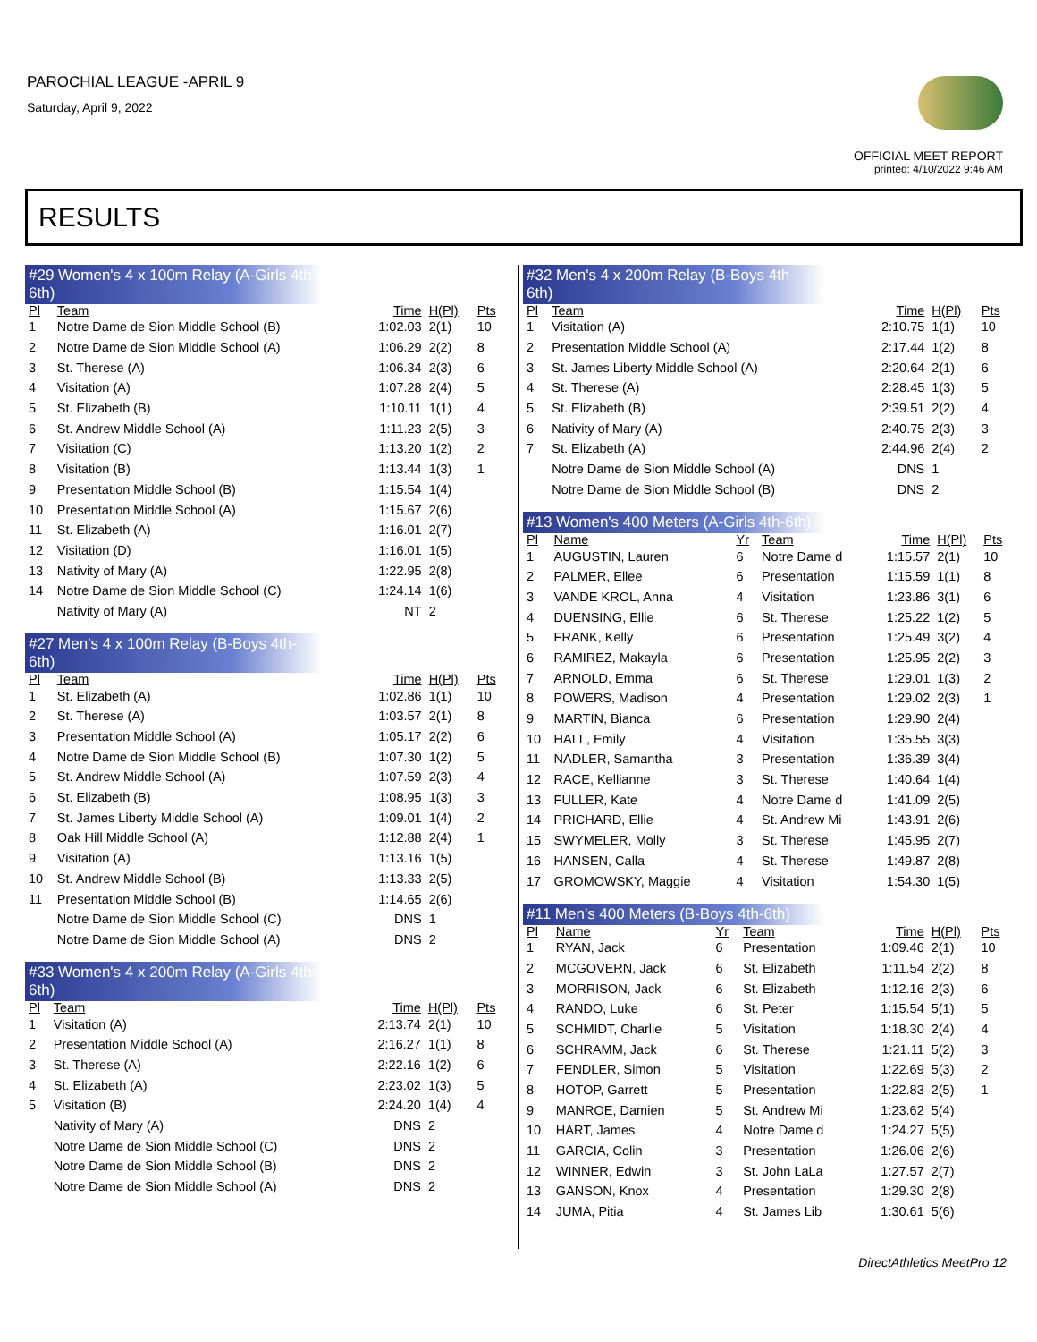PAROCHIAL LEAGUE -APRIL 9
Saturday, April 9, 2022
OFFICIAL MEET REPORT
printed: 4/10/2022 9:46 AM
RESULTS
#29 Women's 4 x 100m Relay (A-Girls 4th-6th)
| Pl | Team | Time | H(Pl) | Pts |
| --- | --- | --- | --- | --- |
| 1 | Notre Dame de Sion Middle School (B) | 1:02.03 | 2(1) | 10 |
| 2 | Notre Dame de Sion Middle School (A) | 1:06.29 | 2(2) | 8 |
| 3 | St. Therese (A) | 1:06.34 | 2(3) | 6 |
| 4 | Visitation (A) | 1:07.28 | 2(4) | 5 |
| 5 | St. Elizabeth (B) | 1:10.11 | 1(1) | 4 |
| 6 | St. Andrew Middle School (A) | 1:11.23 | 2(5) | 3 |
| 7 | Visitation (C) | 1:13.20 | 1(2) | 2 |
| 8 | Visitation (B) | 1:13.44 | 1(3) | 1 |
| 9 | Presentation Middle School (B) | 1:15.54 | 1(4) | |
| 10 | Presentation Middle School (A) | 1:15.67 | 2(6) | |
| 11 | St. Elizabeth (A) | 1:16.01 | 2(7) | |
| 12 | Visitation (D) | 1:16.01 | 1(5) | |
| 13 | Nativity of Mary (A) | 1:22.95 | 2(8) | |
| 14 | Notre Dame de Sion Middle School (C) | 1:24.14 | 1(6) | |
| | Nativity of Mary (A) | NT | 2 | |
#27 Men's 4 x 100m Relay (B-Boys 4th-6th)
| Pl | Team | Time | H(Pl) | Pts |
| --- | --- | --- | --- | --- |
| 1 | St. Elizabeth (A) | 1:02.86 | 1(1) | 10 |
| 2 | St. Therese (A) | 1:03.57 | 2(1) | 8 |
| 3 | Presentation Middle School (A) | 1:05.17 | 2(2) | 6 |
| 4 | Notre Dame de Sion Middle School (B) | 1:07.30 | 1(2) | 5 |
| 5 | St. Andrew Middle School (A) | 1:07.59 | 2(3) | 4 |
| 6 | St. Elizabeth (B) | 1:08.95 | 1(3) | 3 |
| 7 | St. James Liberty Middle School (A) | 1:09.01 | 1(4) | 2 |
| 8 | Oak Hill Middle School (A) | 1:12.88 | 2(4) | 1 |
| 9 | Visitation (A) | 1:13.16 | 1(5) | |
| 10 | St. Andrew Middle School (B) | 1:13.33 | 2(5) | |
| 11 | Presentation Middle School (B) | 1:14.65 | 2(6) | |
| | Notre Dame de Sion Middle School (C) | DNS | 1 | |
| | Notre Dame de Sion Middle School (A) | DNS | 2 | |
#33 Women's 4 x 200m Relay (A-Girls 4th-6th)
| Pl | Team | Time | H(Pl) | Pts |
| --- | --- | --- | --- | --- |
| 1 | Visitation (A) | 2:13.74 | 2(1) | 10 |
| 2 | Presentation Middle School (A) | 2:16.27 | 1(1) | 8 |
| 3 | St. Therese (A) | 2:22.16 | 1(2) | 6 |
| 4 | St. Elizabeth (A) | 2:23.02 | 1(3) | 5 |
| 5 | Visitation (B) | 2:24.20 | 1(4) | 4 |
| | Nativity of Mary (A) | DNS | 2 | |
| | Notre Dame de Sion Middle School (C) | DNS | 2 | |
| | Notre Dame de Sion Middle School (B) | DNS | 2 | |
| | Notre Dame de Sion Middle School (A) | DNS | 2 | |
#32 Men's 4 x 200m Relay (B-Boys 4th-6th)
| Pl | Team | Time | H(Pl) | Pts |
| --- | --- | --- | --- | --- |
| 1 | Visitation (A) | 2:10.75 | 1(1) | 10 |
| 2 | Presentation Middle School (A) | 2:17.44 | 1(2) | 8 |
| 3 | St. James Liberty Middle School (A) | 2:20.64 | 2(1) | 6 |
| 4 | St. Therese (A) | 2:28.45 | 1(3) | 5 |
| 5 | St. Elizabeth (B) | 2:39.51 | 2(2) | 4 |
| 6 | Nativity of Mary (A) | 2:40.75 | 2(3) | 3 |
| 7 | St. Elizabeth (A) | 2:44.96 | 2(4) | 2 |
| | Notre Dame de Sion Middle School (A) | DNS | 1 | |
| | Notre Dame de Sion Middle School (B) | DNS | 2 | |
#13 Women's 400 Meters (A-Girls 4th-6th)
| Pl | Name | Yr | Team | Time | H(Pl) | Pts |
| --- | --- | --- | --- | --- | --- | --- |
| 1 | AUGUSTIN, Lauren | 6 | Notre Dame d | 1:15.57 | 2(1) | 10 |
| 2 | PALMER, Ellee | 6 | Presentation | 1:15.59 | 1(1) | 8 |
| 3 | VANDE KROL, Anna | 4 | Visitation | 1:23.86 | 3(1) | 6 |
| 4 | DUENSING, Ellie | 6 | St. Therese | 1:25.22 | 1(2) | 5 |
| 5 | FRANK, Kelly | 6 | Presentation | 1:25.49 | 3(2) | 4 |
| 6 | RAMIREZ, Makayla | 6 | Presentation | 1:25.95 | 2(2) | 3 |
| 7 | ARNOLD, Emma | 6 | St. Therese | 1:29.01 | 1(3) | 2 |
| 8 | POWERS, Madison | 4 | Presentation | 1:29.02 | 2(3) | 1 |
| 9 | MARTIN, Bianca | 6 | Presentation | 1:29.90 | 2(4) | |
| 10 | HALL, Emily | 4 | Visitation | 1:35.55 | 3(3) | |
| 11 | NADLER, Samantha | 3 | Presentation | 1:36.39 | 3(4) | |
| 12 | RACE, Kellianne | 3 | St. Therese | 1:40.64 | 1(4) | |
| 13 | FULLER, Kate | 4 | Notre Dame d | 1:41.09 | 2(5) | |
| 14 | PRICHARD, Ellie | 4 | St. Andrew Mi | 1:43.91 | 2(6) | |
| 15 | SWYMELER, Molly | 3 | St. Therese | 1:45.95 | 2(7) | |
| 16 | HANSEN, Calla | 4 | St. Therese | 1:49.87 | 2(8) | |
| 17 | GROMOWSKY, Maggie | 4 | Visitation | 1:54.30 | 1(5) | |
#11 Men's 400 Meters (B-Boys 4th-6th)
| Pl | Name | Yr | Team | Time | H(Pl) | Pts |
| --- | --- | --- | --- | --- | --- | --- |
| 1 | RYAN, Jack | 6 | Presentation | 1:09.46 | 2(1) | 10 |
| 2 | MCGOVERN, Jack | 6 | St. Elizabeth | 1:11.54 | 2(2) | 8 |
| 3 | MORRISON, Jack | 6 | St. Elizabeth | 1:12.16 | 2(3) | 6 |
| 4 | RANDO, Luke | 6 | St. Peter | 1:15.54 | 5(1) | 5 |
| 5 | SCHMIDT, Charlie | 5 | Visitation | 1:18.30 | 2(4) | 4 |
| 6 | SCHRAMM, Jack | 6 | St. Therese | 1:21.11 | 5(2) | 3 |
| 7 | FENDLER, Simon | 5 | Visitation | 1:22.69 | 5(3) | 2 |
| 8 | HOTOP, Garrett | 5 | Presentation | 1:22.83 | 2(5) | 1 |
| 9 | MANROE, Damien | 5 | St. Andrew Mi | 1:23.62 | 5(4) | |
| 10 | HART, James | 4 | Notre Dame d | 1:24.27 | 5(5) | |
| 11 | GARCIA, Colin | 3 | Presentation | 1:26.06 | 2(6) | |
| 12 | WINNER, Edwin | 3 | St. John LaLa | 1:27.57 | 2(7) | |
| 13 | GANSON, Knox | 4 | Presentation | 1:29.30 | 2(8) | |
| 14 | JUMA, Pitia | 4 | St. James Lib | 1:30.61 | 5(6) | |
DirectAthletics MeetPro 12